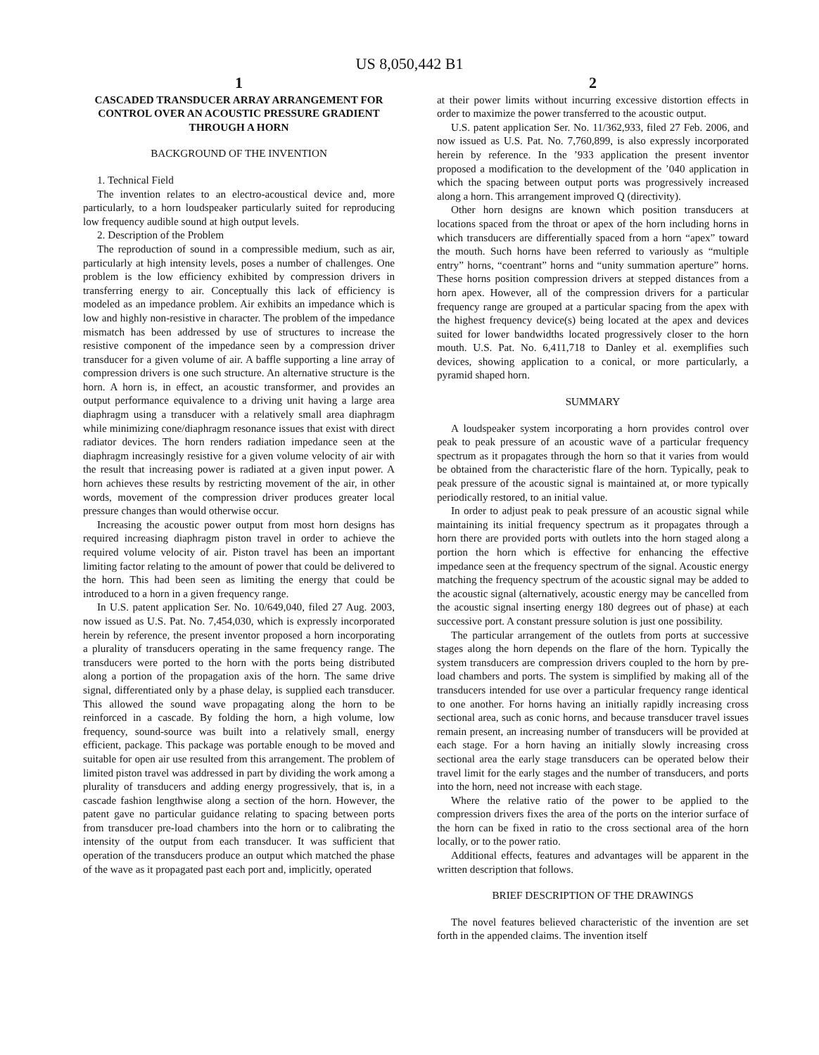US 8,050,442 B1
1
CASCADED TRANSDUCER ARRAY ARRANGEMENT FOR CONTROL OVER AN ACOUSTIC PRESSURE GRADIENT THROUGH A HORN
BACKGROUND OF THE INVENTION
1. Technical Field
The invention relates to an electro-acoustical device and, more particularly, to a horn loudspeaker particularly suited for reproducing low frequency audible sound at high output levels.
2. Description of the Problem
The reproduction of sound in a compressible medium, such as air, particularly at high intensity levels, poses a number of challenges. One problem is the low efficiency exhibited by compression drivers in transferring energy to air. Conceptually this lack of efficiency is modeled as an impedance problem. Air exhibits an impedance which is low and highly non-resistive in character. The problem of the impedance mismatch has been addressed by use of structures to increase the resistive component of the impedance seen by a compression driver transducer for a given volume of air. A baffle supporting a line array of compression drivers is one such structure. An alternative structure is the horn. A horn is, in effect, an acoustic transformer, and provides an output performance equivalence to a driving unit having a large area diaphragm using a transducer with a relatively small area diaphragm while minimizing cone/diaphragm resonance issues that exist with direct radiator devices. The horn renders radiation impedance seen at the diaphragm increasingly resistive for a given volume velocity of air with the result that increasing power is radiated at a given input power. A horn achieves these results by restricting movement of the air, in other words, movement of the compression driver produces greater local pressure changes than would otherwise occur.
Increasing the acoustic power output from most horn designs has required increasing diaphragm piston travel in order to achieve the required volume velocity of air. Piston travel has been an important limiting factor relating to the amount of power that could be delivered to the horn. This had been seen as limiting the energy that could be introduced to a horn in a given frequency range.
In U.S. patent application Ser. No. 10/649,040, filed 27 Aug. 2003, now issued as U.S. Pat. No. 7,454,030, which is expressly incorporated herein by reference, the present inventor proposed a horn incorporating a plurality of transducers operating in the same frequency range. The transducers were ported to the horn with the ports being distributed along a portion of the propagation axis of the horn. The same drive signal, differentiated only by a phase delay, is supplied each transducer. This allowed the sound wave propagating along the horn to be reinforced in a cascade. By folding the horn, a high volume, low frequency, sound-source was built into a relatively small, energy efficient, package. This package was portable enough to be moved and suitable for open air use resulted from this arrangement. The problem of limited piston travel was addressed in part by dividing the work among a plurality of transducers and adding energy progressively, that is, in a cascade fashion lengthwise along a section of the horn. However, the patent gave no particular guidance relating to spacing between ports from transducer pre-load chambers into the horn or to calibrating the intensity of the output from each transducer. It was sufficient that operation of the transducers produce an output which matched the phase of the wave as it propagated past each port and, implicitly, operated
2
at their power limits without incurring excessive distortion effects in order to maximize the power transferred to the acoustic output.
U.S. patent application Ser. No. 11/362,933, filed 27 Feb. 2006, and now issued as U.S. Pat. No. 7,760,899, is also expressly incorporated herein by reference. In the ’933 application the present inventor proposed a modification to the development of the ’040 application in which the spacing between output ports was progressively increased along a horn. This arrangement improved Q (directivity).
Other horn designs are known which position transducers at locations spaced from the throat or apex of the horn including horns in which transducers are differentially spaced from a horn “apex” toward the mouth. Such horns have been referred to variously as “multiple entry” horns, “coentrant” horns and “unity summation aperture” horns. These horns position compression drivers at stepped distances from a horn apex. However, all of the compression drivers for a particular frequency range are grouped at a particular spacing from the apex with the highest frequency device(s) being located at the apex and devices suited for lower bandwidths located progressively closer to the horn mouth. U.S. Pat. No. 6,411,718 to Danley et al. exemplifies such devices, showing application to a conical, or more particularly, a pyramid shaped horn.
SUMMARY
A loudspeaker system incorporating a horn provides control over peak to peak pressure of an acoustic wave of a particular frequency spectrum as it propagates through the horn so that it varies from would be obtained from the characteristic flare of the horn. Typically, peak to peak pressure of the acoustic signal is maintained at, or more typically periodically restored, to an initial value.
In order to adjust peak to peak pressure of an acoustic signal while maintaining its initial frequency spectrum as it propagates through a horn there are provided ports with outlets into the horn staged along a portion the horn which is effective for enhancing the effective impedance seen at the frequency spectrum of the signal. Acoustic energy matching the frequency spectrum of the acoustic signal may be added to the acoustic signal (alternatively, acoustic energy may be cancelled from the acoustic signal inserting energy 180 degrees out of phase) at each successive port. A constant pressure solution is just one possibility.
The particular arrangement of the outlets from ports at successive stages along the horn depends on the flare of the horn. Typically the system transducers are compression drivers coupled to the horn by pre-load chambers and ports. The system is simplified by making all of the transducers intended for use over a particular frequency range identical to one another. For horns having an initially rapidly increasing cross sectional area, such as conic horns, and because transducer travel issues remain present, an increasing number of transducers will be provided at each stage. For a horn having an initially slowly increasing cross sectional area the early stage transducers can be operated below their travel limit for the early stages and the number of transducers, and ports into the horn, need not increase with each stage.
Where the relative ratio of the power to be applied to the compression drivers fixes the area of the ports on the interior surface of the horn can be fixed in ratio to the cross sectional area of the horn locally, or to the power ratio.
Additional effects, features and advantages will be apparent in the written description that follows.
BRIEF DESCRIPTION OF THE DRAWINGS
The novel features believed characteristic of the invention are set forth in the appended claims. The invention itself